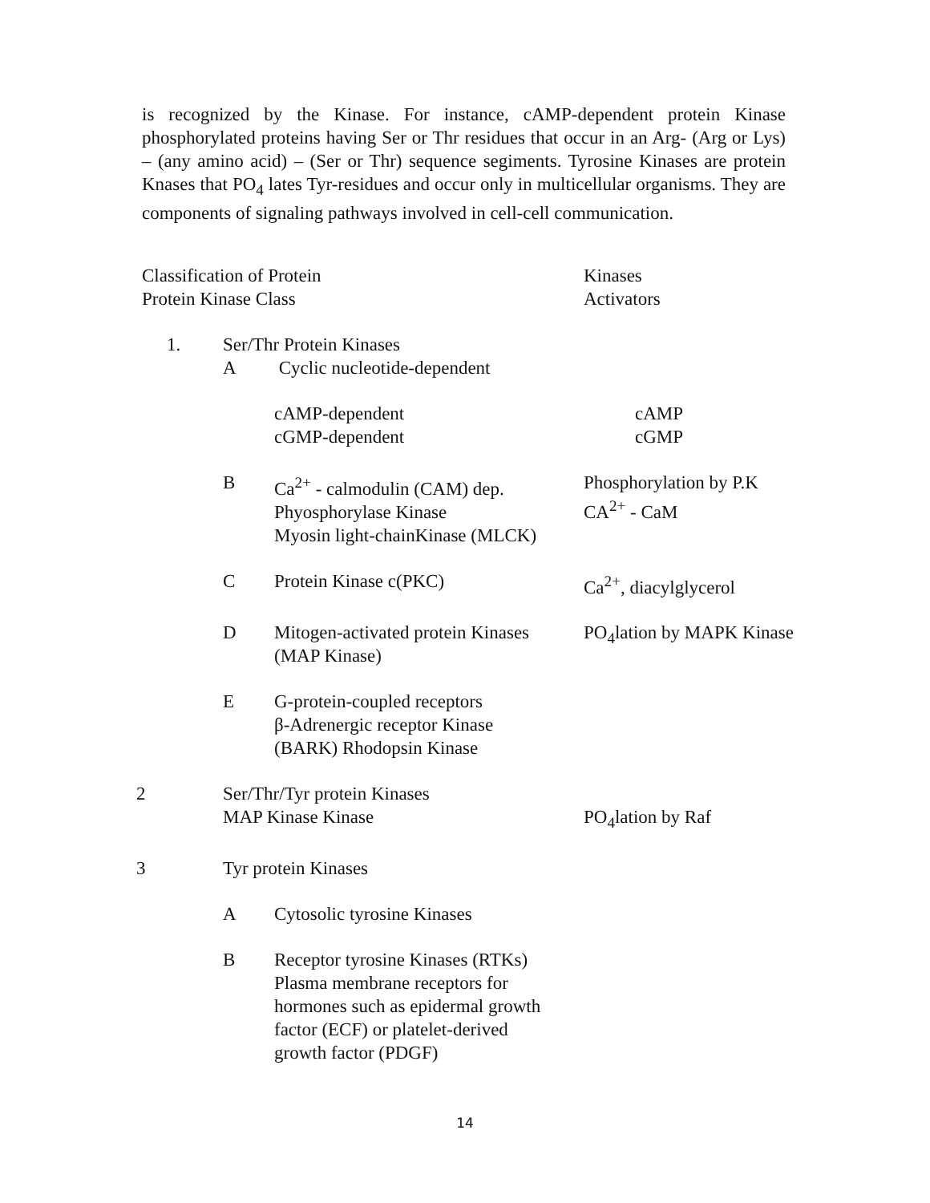is recognized by the Kinase. For instance, cAMP-dependent protein Kinase phosphorylated proteins having Ser or Thr residues that occur in an Arg- (Arg or Lys) – (any amino acid) – (Ser or Thr) sequence segiments. Tyrosine Kinases are protein Knases that PO<sub>4</sub> lates Tyr-residues and occur only in multicellular organisms. They are components of signaling pathways involved in cell-cell communication.
| Classification of Protein Protein Kinase Class | | | Kinases Activators |
| 1. | Ser/Thr Protein Kinases | | |
| | A | Cyclic nucleotide-dependent | |
| | | cAMP-dependent cGMP-dependent | cAMP cGMP |
| | B | Ca<sup>2+</sup> - calmodulin (CAM) dep. Phyosphorylase Kinase Myosin light-chainKinase (MLCK) | Phosphorylation by P.K CA<sup>2+</sup> - CaM |
| | C | Protein Kinase c(PKC) | Ca<sup>2+</sup>, diacylglycerol |
| | D | Mitogen-activated protein Kinases (MAP Kinase) | PO<sub>4</sub>lation by MAPK Kinase |
| | E | G-protein-coupled receptors β-Adrenergic receptor Kinase (BARK) Rhodopsin Kinase | |
| 2 | Ser/Thr/Tyr protein Kinases MAP Kinase Kinase | | PO<sub>4</sub>lation by Raf |
| 3 | Tyr protein Kinases | | |
| | A | Cytosolic tyrosine Kinases | |
| | B | Receptor tyrosine Kinases (RTKs) Plasma membrane receptors for hormones such as epidermal growth factor (ECF) or platelet-derived growth factor (PDGF) | |
14